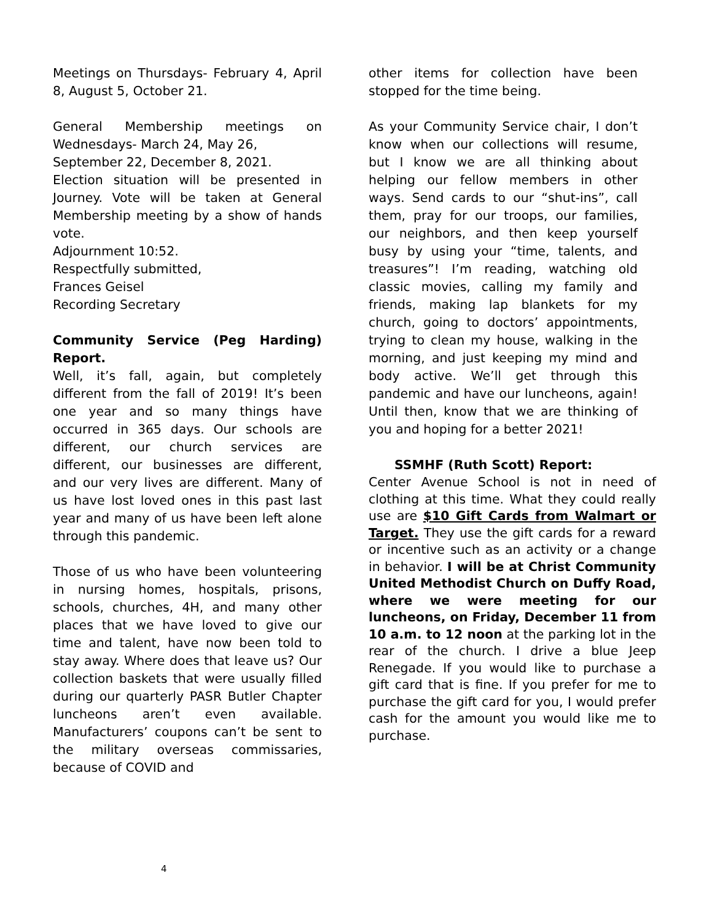Meetings on Thursdays- February 4, April 8, August 5, October 21.
General Membership meetings on Wednesdays- March 24, May 26,
September 22, December 8, 2021.
Election situation will be presented in Journey. Vote will be taken at General Membership meeting by a show of hands vote.
Adjournment 10:52.
Respectfully submitted,
Frances Geisel
Recording Secretary
Community Service (Peg Harding) Report.
Well, it’s fall, again, but completely different from the fall of 2019! It’s been one year and so many things have occurred in 365 days. Our schools are different, our church services are different, our businesses are different, and our very lives are different. Many of us have lost loved ones in this past last year and many of us have been left alone through this pandemic.
Those of us who have been volunteering in nursing homes, hospitals, prisons, schools, churches, 4H, and many other places that we have loved to give our time and talent, have now been told to stay away. Where does that leave us? Our collection baskets that were usually filled during our quarterly PASR Butler Chapter luncheons aren’t even available. Manufacturers’ coupons can’t be sent to the military overseas commissaries, because of COVID and
other items for collection have been stopped for the time being.
As your Community Service chair, I don’t know when our collections will resume, but I know we are all thinking about helping our fellow members in other ways. Send cards to our “shut-ins”, call them, pray for our troops, our families, our neighbors, and then keep yourself busy by using your “time, talents, and treasures”! I’m reading, watching old classic movies, calling my family and friends, making lap blankets for my church, going to doctors’ appointments, trying to clean my house, walking in the morning, and just keeping my mind and body active. We’ll get through this pandemic and have our luncheons, again! Until then, know that we are thinking of you and hoping for a better 2021!
SSMHF (Ruth Scott) Report:
Center Avenue School is not in need of clothing at this time. What they could really use are $10 Gift Cards from Walmart or Target. They use the gift cards for a reward or incentive such as an activity or a change in behavior. I will be at Christ Community United Methodist Church on Duffy Road, where we were meeting for our luncheons, on Friday, December 11 from 10 a.m. to 12 noon at the parking lot in the rear of the church. I drive a blue Jeep Renegade. If you would like to purchase a gift card that is fine. If you prefer for me to purchase the gift card for you, I would prefer cash for the amount you would like me to purchase.
4